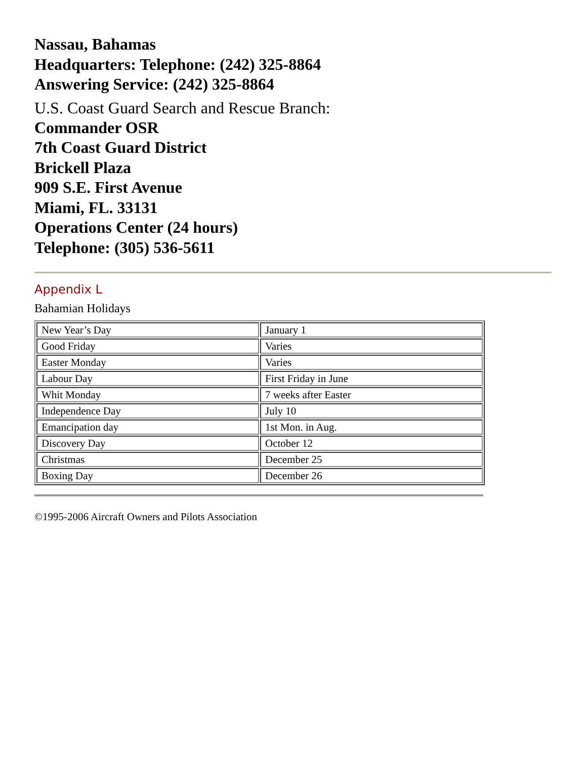Nassau, Bahamas
Headquarters: Telephone: (242) 325-8864
Answering Service: (242) 325-8864
U.S. Coast Guard Search and Rescue Branch:
Commander OSR
7th Coast Guard District
Brickell Plaza
909 S.E. First Avenue
Miami, FL. 33131
Operations Center (24 hours)
Telephone: (305) 536-5611
Appendix L
Bahamian Holidays
| New Year’s Day | January 1 |
| Good Friday | Varies |
| Easter Monday | Varies |
| Labour Day | First Friday in June |
| Whit Monday | 7 weeks after Easter |
| Independence Day | July 10 |
| Emancipation day | 1st Mon. in Aug. |
| Discovery Day | October 12 |
| Christmas | December 25 |
| Boxing Day | December 26 |
©1995-2006 Aircraft Owners and Pilots Association